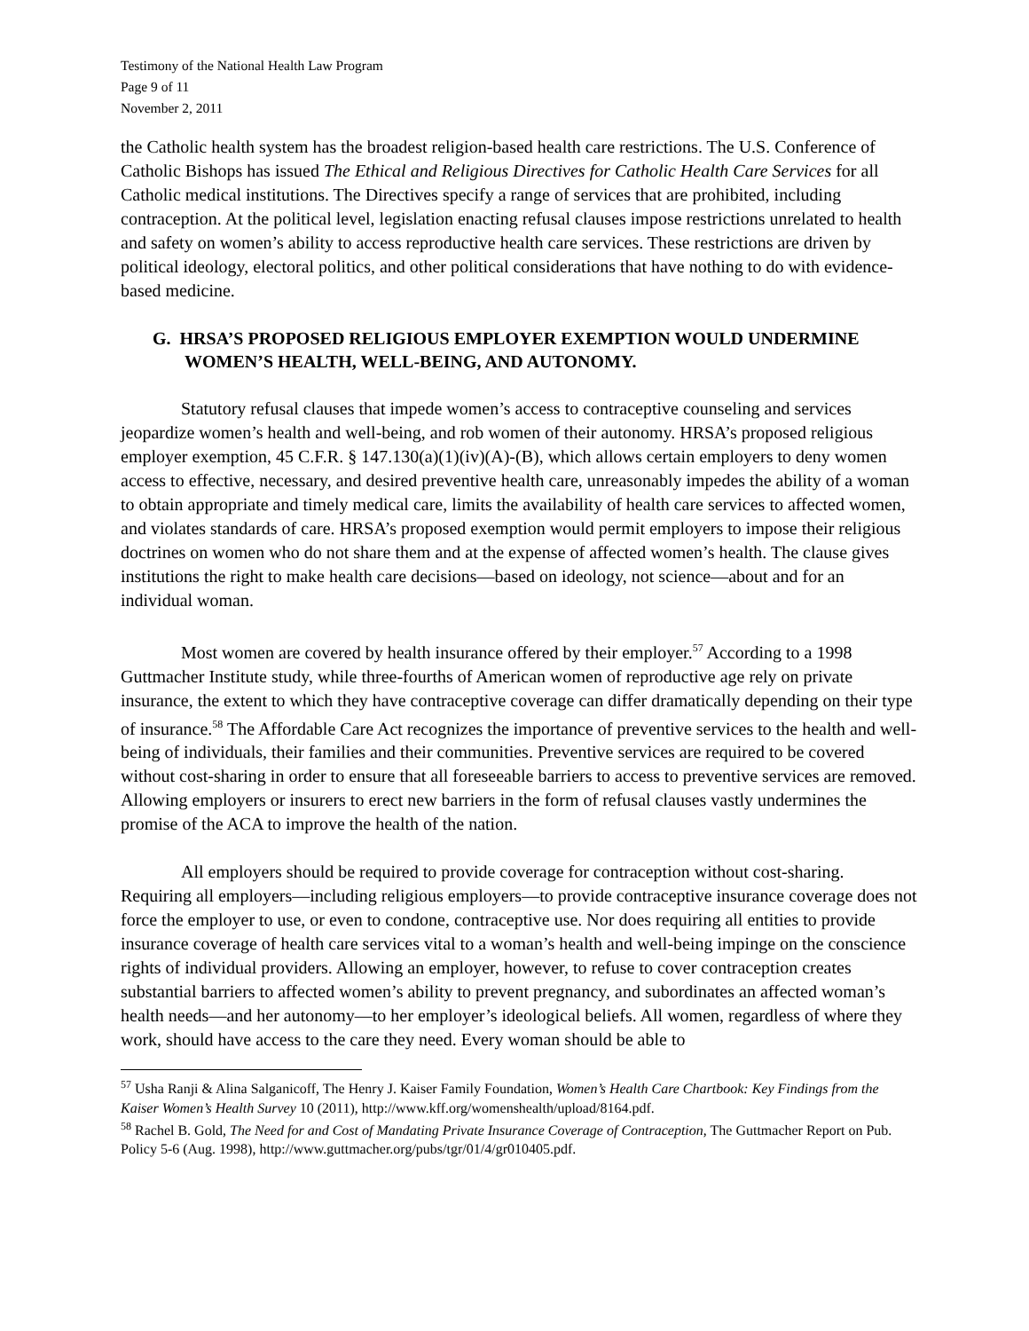Testimony of the National Health Law Program
Page 9 of 11
November 2, 2011
the Catholic health system has the broadest religion-based health care restrictions. The U.S. Conference of Catholic Bishops has issued The Ethical and Religious Directives for Catholic Health Care Services for all Catholic medical institutions. The Directives specify a range of services that are prohibited, including contraception. At the political level, legislation enacting refusal clauses impose restrictions unrelated to health and safety on women’s ability to access reproductive health care services. These restrictions are driven by political ideology, electoral politics, and other political considerations that have nothing to do with evidence-based medicine.
G. HRSA’S PROPOSED RELIGIOUS EMPLOYER EXEMPTION WOULD UNDERMINE WOMEN’S HEALTH, WELL-BEING, AND AUTONOMY.
Statutory refusal clauses that impede women’s access to contraceptive counseling and services jeopardize women’s health and well-being, and rob women of their autonomy. HRSA’s proposed religious employer exemption, 45 C.F.R. § 147.130(a)(1)(iv)(A)-(B), which allows certain employers to deny women access to effective, necessary, and desired preventive health care, unreasonably impedes the ability of a woman to obtain appropriate and timely medical care, limits the availability of health care services to affected women, and violates standards of care. HRSA’s proposed exemption would permit employers to impose their religious doctrines on women who do not share them and at the expense of affected women’s health. The clause gives institutions the right to make health care decisions—based on ideology, not science—about and for an individual woman.
Most women are covered by health insurance offered by their employer.<sup>57</sup> According to a 1998 Guttmacher Institute study, while three-fourths of American women of reproductive age rely on private insurance, the extent to which they have contraceptive coverage can differ dramatically depending on their type of insurance.<sup>58</sup> The Affordable Care Act recognizes the importance of preventive services to the health and well-being of individuals, their families and their communities. Preventive services are required to be covered without cost-sharing in order to ensure that all foreseeable barriers to access to preventive services are removed. Allowing employers or insurers to erect new barriers in the form of refusal clauses vastly undermines the promise of the ACA to improve the health of the nation.
All employers should be required to provide coverage for contraception without cost-sharing. Requiring all employers—including religious employers—to provide contraceptive insurance coverage does not force the employer to use, or even to condone, contraceptive use. Nor does requiring all entities to provide insurance coverage of health care services vital to a woman’s health and well-being impinge on the conscience rights of individual providers. Allowing an employer, however, to refuse to cover contraception creates substantial barriers to affected women’s ability to prevent pregnancy, and subordinates an affected woman’s health needs—and her autonomy—to her employer’s ideological beliefs. All women, regardless of where they work, should have access to the care they need. Every woman should be able to
<sup>57</sup> Usha Ranji & Alina Salganicoff, The Henry J. Kaiser Family Foundation, Women’s Health Care Chartbook: Key Findings from the Kaiser Women’s Health Survey 10 (2011), http://www.kff.org/womenshealth/upload/8164.pdf.
<sup>58</sup> Rachel B. Gold, The Need for and Cost of Mandating Private Insurance Coverage of Contraception, The Guttmacher Report on Pub. Policy 5-6 (Aug. 1998), http://www.guttmacher.org/pubs/tgr/01/4/gr010405.pdf.